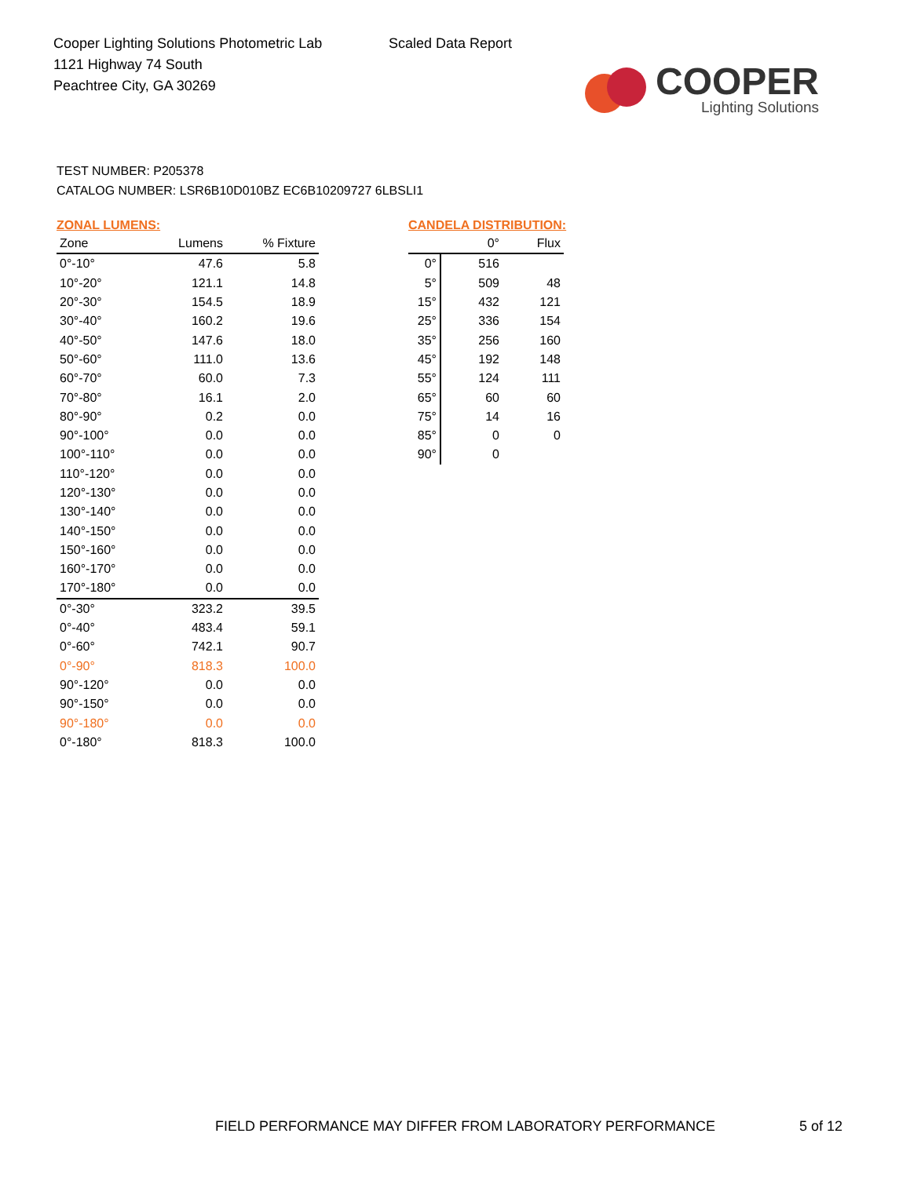Cooper Lighting Solutions Photometric Lab
1121 Highway 74 South
Peachtree City, GA 30269
Scaled Data Report
COOPER
Lighting Solutions
TEST NUMBER: P205378
CATALOG NUMBER: LSR6B10D010BZ EC6B10209727 6LBSLI1
ZONAL LUMENS:
| Zone | Lumens | % Fixture |
| --- | --- | --- |
| 0°-10° | 47.6 | 5.8 |
| 10°-20° | 121.1 | 14.8 |
| 20°-30° | 154.5 | 18.9 |
| 30°-40° | 160.2 | 19.6 |
| 40°-50° | 147.6 | 18.0 |
| 50°-60° | 111.0 | 13.6 |
| 60°-70° | 60.0 | 7.3 |
| 70°-80° | 16.1 | 2.0 |
| 80°-90° | 0.2 | 0.0 |
| 90°-100° | 0.0 | 0.0 |
| 100°-110° | 0.0 | 0.0 |
| 110°-120° | 0.0 | 0.0 |
| 120°-130° | 0.0 | 0.0 |
| 130°-140° | 0.0 | 0.0 |
| 140°-150° | 0.0 | 0.0 |
| 150°-160° | 0.0 | 0.0 |
| 160°-170° | 0.0 | 0.0 |
| 170°-180° | 0.0 | 0.0 |
| 0°-30° | 323.2 | 39.5 |
| 0°-40° | 483.4 | 59.1 |
| 0°-60° | 742.1 | 90.7 |
| 0°-90° | 818.3 | 100.0 |
| 90°-120° | 0.0 | 0.0 |
| 90°-150° | 0.0 | 0.0 |
| 90°-180° | 0.0 | 0.0 |
| 0°-180° | 818.3 | 100.0 |
CANDELA DISTRIBUTION:
| | 0° | Flux |
| --- | --- | --- |
| 0° | 516 | |
| 5° | 509 | 48 |
| 15° | 432 | 121 |
| 25° | 336 | 154 |
| 35° | 256 | 160 |
| 45° | 192 | 148 |
| 55° | 124 | 111 |
| 65° | 60 | 60 |
| 75° | 14 | 16 |
| 85° | 0 | 0 |
| 90° | 0 | |
FIELD PERFORMANCE MAY DIFFER FROM LABORATORY PERFORMANCE
5 of 12